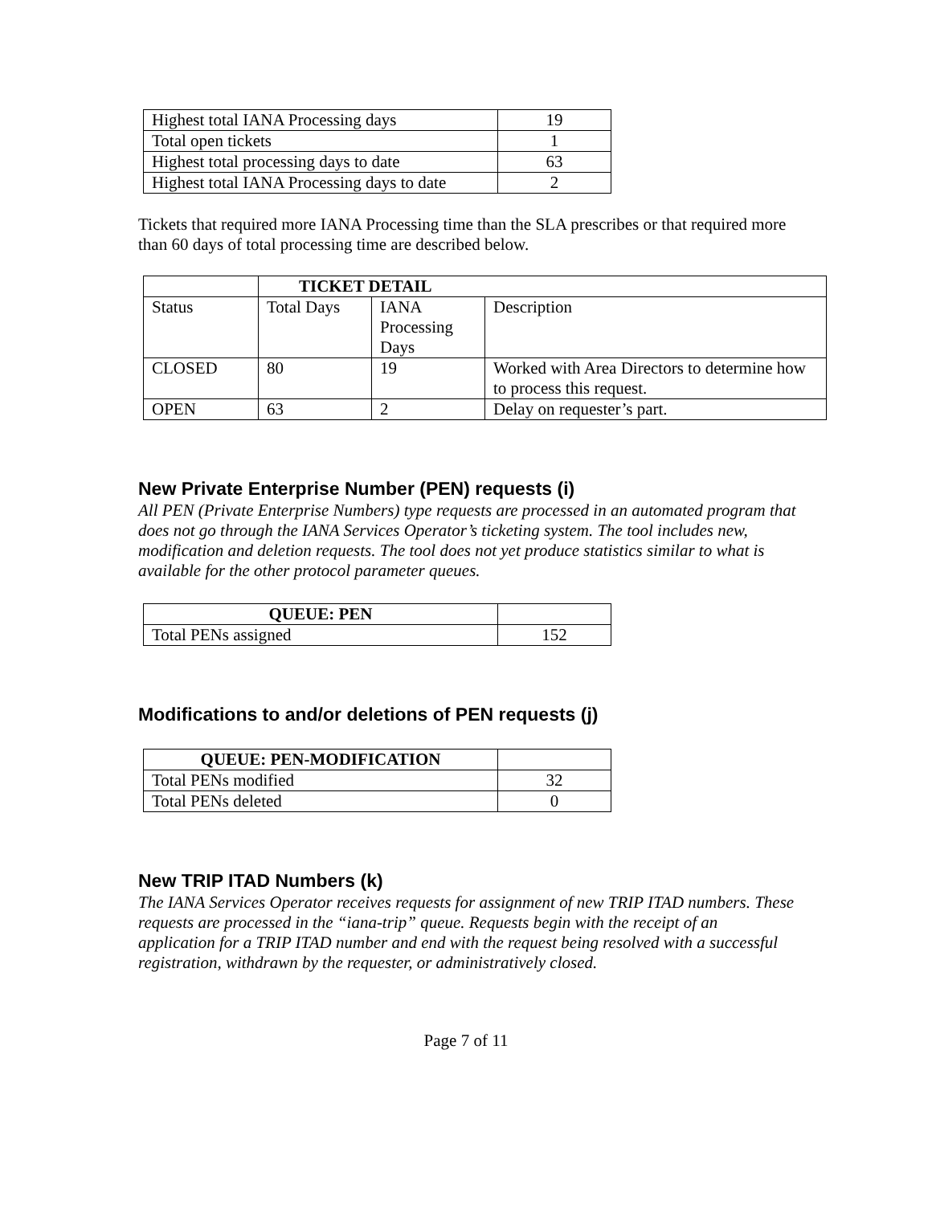| Highest total IANA Processing days | 19 |
| Total open tickets | 1 |
| Highest total processing days to date | 63 |
| Highest total IANA Processing days to date | 2 |
Tickets that required more IANA Processing time than the SLA prescribes or that required more than 60 days of total processing time are described below.
| | TICKET DETAIL | | |
| --- | --- | --- | --- |
| Status | Total Days | IANA Processing Days | Description |
| CLOSED | 80 | 19 | Worked with Area Directors to determine how to process this request. |
| OPEN | 63 | 2 | Delay on requester’s part. |
New Private Enterprise Number (PEN) requests (i)
All PEN (Private Enterprise Numbers) type requests are processed in an automated program that does not go through the IANA Services Operator’s ticketing system. The tool includes new, modification and deletion requests. The tool does not yet produce statistics similar to what is available for the other protocol parameter queues.
| QUEUE: PEN | |
| --- | --- |
| Total PENs assigned | 152 |
Modifications to and/or deletions of PEN requests (j)
| QUEUE: PEN-MODIFICATION | |
| --- | --- |
| Total PENs modified | 32 |
| Total PENs deleted | 0 |
New TRIP ITAD Numbers (k)
The IANA Services Operator receives requests for assignment of new TRIP ITAD numbers. These requests are processed in the “iana-trip” queue. Requests begin with the receipt of an application for a TRIP ITAD number and end with the request being resolved with a successful registration, withdrawn by the requester, or administratively closed.
Page 7 of 11